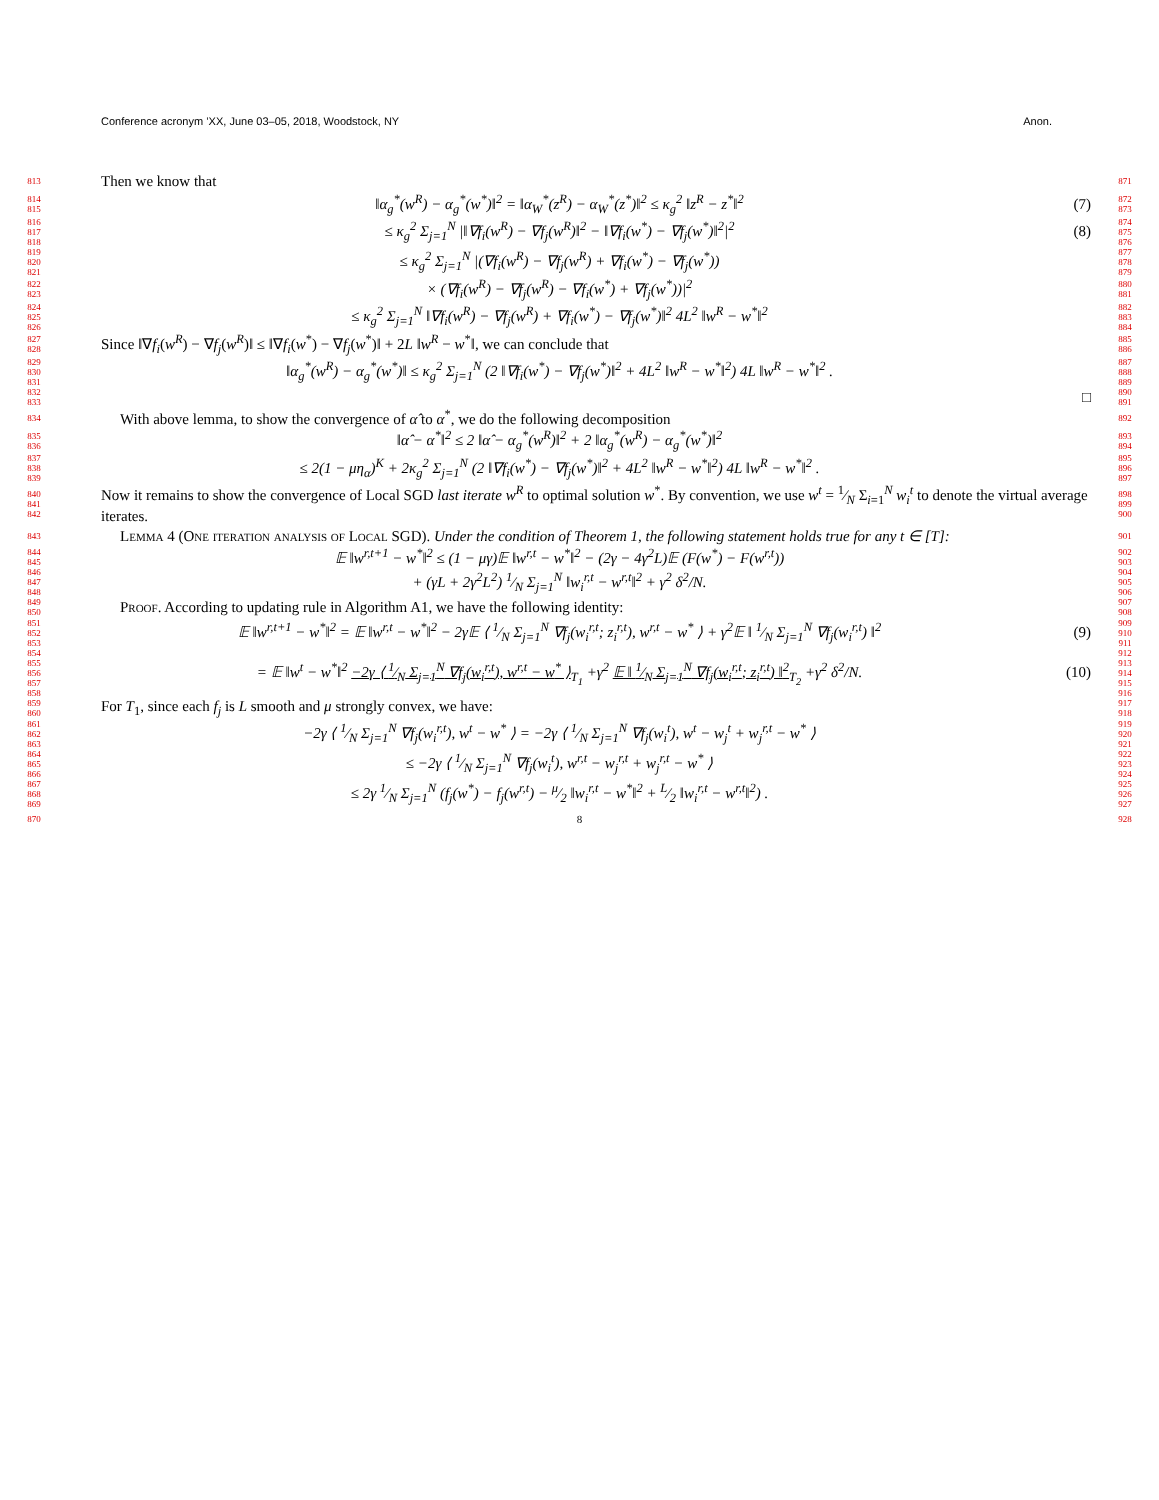Conference acronym ’XX, June 03–05, 2018, Woodstock, NY Anon.
813 Then we know that 871
814
815 ‖α<sub>g</sub><sup>*</sup>(w<sup>R</sup>) − α<sub>g</sub><sup>*</sup>(w<sup>*</sup>)‖<sup>2</sup> = ‖α<sub>W</sub><sup>*</sup>(z<sup>R</sup>) − α<sub>W</sub><sup>*</sup>(z<sup>*</sup>)‖<sup>2</sup> ≤ κ<sub>g</sub><sup>2</sup> ‖z<sup>R</sup> − z<sup>*</sup>‖<sup>2</sup> (7) 872
873
816
817
818 ≤ κ<sub>g</sub><sup>2</sup> Σ<sub>j=1</sub><sup>N</sup> |‖∇f<sub>i</sub>(w<sup>R</sup>) − ∇f<sub>j</sub>(w<sup>R</sup>)‖<sup>2</sup> − ‖∇f<sub>i</sub>(w<sup>*</sup>) − ∇f<sub>j</sub>(w<sup>*</sup>)‖<sup>2</sup>|<sup>2</sup> (8) 874
875
876
819
820
821 ≤ κ<sub>g</sub><sup>2</sup> Σ<sub>j=1</sub><sup>N</sup> |(∇f<sub>i</sub>(w<sup>R</sup>) − ∇f<sub>j</sub>(w<sup>R</sup>) + ∇f<sub>i</sub>(w<sup>*</sup>) − ∇f<sub>j</sub>(w<sup>*</sup>)) 877
878
879
822
823 × (∇f<sub>i</sub>(w<sup>R</sup>) − ∇f<sub>j</sub>(w<sup>R</sup>) − ∇f<sub>i</sub>(w<sup>*</sup>) + ∇f<sub>j</sub>(w<sup>*</sup>))|<sup>2</sup> 880
881
824
825
826 ≤ κ<sub>g</sub><sup>2</sup> Σ<sub>j=1</sub><sup>N</sup> ‖∇f<sub>i</sub>(w<sup>R</sup>) − ∇f<sub>j</sub>(w<sup>R</sup>) + ∇f<sub>i</sub>(w<sup>*</sup>) − ∇f<sub>j</sub>(w<sup>*</sup>)‖<sup>2</sup> 4L<sup>2</sup> ‖w<sup>R</sup> − w<sup>*</sup>‖<sup>2</sup> 882
883
884
827
828 Since ‖∇f<sub>i</sub>(w<sup>R</sup>) − ∇f<sub>j</sub>(w<sup>R</sup>)‖ ≤ ‖∇f<sub>i</sub>(w<sup>*</sup>) − ∇f<sub>j</sub>(w<sup>*</sup>)‖ + 2L ‖w<sup>R</sup> − w<sup>*</sup>‖, we can conclude that 885
886
829
830
831 ‖α<sub>g</sub><sup>*</sup>(w<sup>R</sup>) − α<sub>g</sub><sup>*</sup>(w<sup>*</sup>)‖ ≤ κ<sub>g</sub><sup>2</sup> Σ<sub>j=1</sub><sup>N</sup> (2 ‖∇f<sub>i</sub>(w<sup>*</sup>) − ∇f<sub>j</sub>(w<sup>*</sup>)‖<sup>2</sup> + 4L<sup>2</sup> ‖w<sup>R</sup> − w<sup>*</sup>‖<sup>2</sup>) 4L ‖w<sup>R</sup> − w<sup>*</sup>‖<sup>2</sup> . 887
888
889
832
833 □ 890
891
834 With above lemma, to show the convergence of α̂ to α<sup>*</sup>, we do the following decomposition 892
835
836 ‖α̂ − α<sup>*</sup>‖<sup>2</sup> ≤ 2 ‖α̂ − α<sub>g</sub><sup>*</sup>(w<sup>R</sup>)‖<sup>2</sup> + 2 ‖α<sub>g</sub><sup>*</sup>(w<sup>R</sup>) − α<sub>g</sub><sup>*</sup>(w<sup>*</sup>)‖<sup>2</sup> 893
894
837
838
839 ≤ 2(1 − μη<sub>α</sub>)<sup>K</sup> + 2κ<sub>g</sub><sup>2</sup> Σ<sub>j=1</sub><sup>N</sup> (2 ‖∇f<sub>i</sub>(w<sup>*</sup>) − ∇f<sub>j</sub>(w<sup>*</sup>)‖<sup>2</sup> + 4L<sup>2</sup> ‖w<sup>R</sup> − w<sup>*</sup>‖<sup>2</sup>) 4L ‖w<sup>R</sup> − w<sup>*</sup>‖<sup>2</sup> . 895
896
897
840
841
842 Now it remains to show the convergence of Local SGD last iterate w<sup>R</sup> to optimal solution w<sup>*</sup>. By convention, we use w<sup>t</sup> = 1⁄N Σ<sub>i=1</sub><sup>N</sup> w<sub>i</sub><sup>t</sup> to denote the virtual average iterates. 898
899
900
843 Lemma 4 (One iteration analysis of Local SGD). Under the condition of Theorem 1, the following statement holds true for any t ∈ [T]: 901
844
845 𝔼 ‖w<sup>r,t+1</sup> − w<sup>*</sup>‖<sup>2</sup> ≤ (1 − μγ)𝔼 ‖w<sup>r,t</sup> − w<sup>*</sup>‖<sup>2</sup> − (2γ − 4γ<sup>2</sup>L)𝔼 (F(w<sup>*</sup>) − F(w<sup>r,t</sup>)) 902
903
846
847
848 + (γL + 2γ<sup>2</sup>L<sup>2</sup>) 1⁄N Σ<sub>j=1</sub><sup>N</sup> ‖w<sub>i</sub><sup>r,t</sup> − w<sup>r,t</sup>‖<sup>2</sup> + γ<sup>2</sup> δ<sup>2</sup>/N. 904
905
906
849
850 Proof. According to updating rule in Algorithm A1, we have the following identity: 907
908
851
852
853 𝔼 ‖w<sup>r,t+1</sup> − w<sup>*</sup>‖<sup>2</sup> = 𝔼 ‖w<sup>r,t</sup> − w<sup>*</sup>‖<sup>2</sup> − 2γ𝔼 ⟨ 1⁄N Σ<sub>j=1</sub><sup>N</sup> ∇f<sub>j</sub>(w<sub>i</sub><sup>r,t</sup>; z<sub>i</sub><sup>r,t</sup>), w<sup>r,t</sup> − w<sup>*</sup> ⟩ + γ<sup>2</sup>𝔼 ‖ 1⁄N Σ<sub>j=1</sub><sup>N</sup> ∇f<sub>j</sub>(w<sub>i</sub><sup>r,t</sup>) ‖<sup>2</sup> (9) 909
910
911
854
855
856
857
858 = 𝔼 ‖w<sup>t</sup> − w<sup>*</sup>‖<sup>2</sup> −2γ ⟨ 1⁄N Σ<sub>j=1</sub><sup>N</sup> ∇f<sub>j</sub>(w<sub>i</sub><sup>r,t</sup>), w<sup>r,t</sup> − w<sup>*</sup> ⟩<sub>T<sub>1</sub></sub> +γ<sup>2</sup> 𝔼 ‖ 1⁄N Σ<sub>j=1</sub><sup>N</sup> ∇f<sub>j</sub>(w<sub>i</sub><sup>r,t</sup>; z<sub>i</sub><sup>r,t</sup>) ‖<sup>2</sup><sub>T<sub>2</sub></sub> +γ<sup>2</sup> δ<sup>2</sup>/N. (10) 912
913
914
915
916
859
860 For T<sub>1</sub>, since each f<sub>j</sub> is L smooth and μ strongly convex, we have: 917
918
861
862
863 −2γ ⟨ 1⁄N Σ<sub>j=1</sub><sup>N</sup> ∇f<sub>j</sub>(w<sub>i</sub><sup>r,t</sup>), w<sup>t</sup> − w<sup>*</sup> ⟩ = −2γ ⟨ 1⁄N Σ<sub>j=1</sub><sup>N</sup> ∇f<sub>j</sub>(w<sub>i</sub><sup>t</sup>), w<sup>t</sup> − w<sub>j</sub><sup>t</sup> + w<sub>j</sub><sup>r,t</sup> − w<sup>*</sup> ⟩ 919
920
921
864
865
866 ≤ −2γ ⟨ 1⁄N Σ<sub>j=1</sub><sup>N</sup> ∇f<sub>j</sub>(w<sub>i</sub><sup>t</sup>), w<sup>r,t</sup> − w<sub>j</sub><sup>r,t</sup> + w<sub>j</sub><sup>r,t</sup> − w<sup>*</sup> ⟩ 922
923
924
867
868
869 ≤ 2γ 1⁄N Σ<sub>j=1</sub><sup>N</sup> (f<sub>j</sub>(w<sup>*</sup>) − f<sub>j</sub>(w<sup>r,t</sup>) − μ⁄2 ‖w<sub>i</sub><sup>r,t</sup> − w<sup>*</sup>‖<sup>2</sup> + L⁄2 ‖w<sub>i</sub><sup>r,t</sup> − w<sup>r,t</sup>‖<sup>2</sup>) . 925
926
927
870 8 928